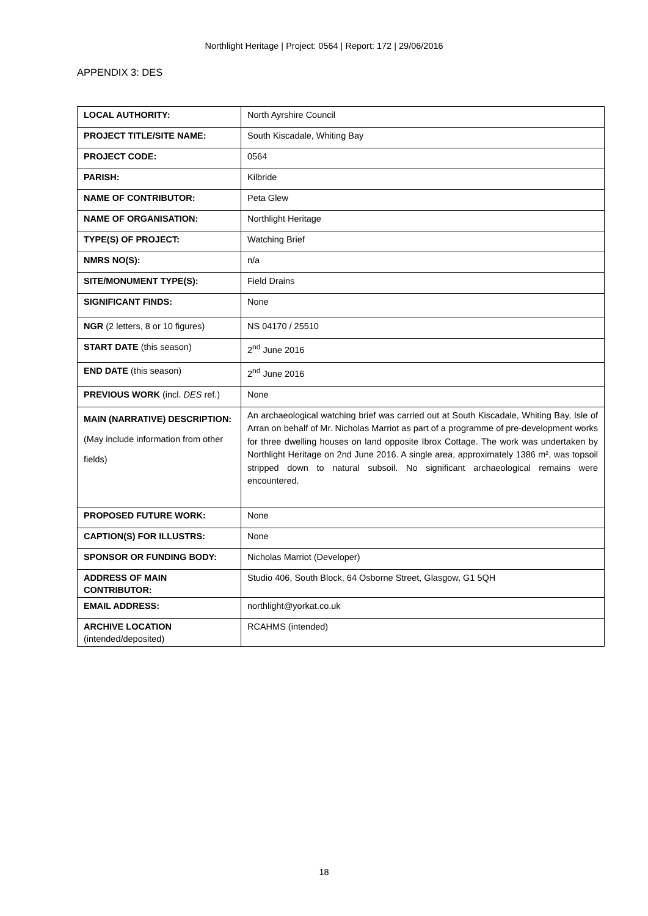Northlight Heritage | Project: 0564 | Report: 172 | 29/06/2016
APPENDIX 3: DES
| LOCAL AUTHORITY: | North Ayrshire Council |
| PROJECT TITLE/SITE NAME: | South Kiscadale, Whiting Bay |
| PROJECT CODE: | 0564 |
| PARISH: | Kilbride |
| NAME OF CONTRIBUTOR: | Peta Glew |
| NAME OF ORGANISATION: | Northlight Heritage |
| TYPE(S) OF PROJECT: | Watching Brief |
| NMRS NO(S): | n/a |
| SITE/MONUMENT TYPE(S): | Field Drains |
| SIGNIFICANT FINDS: | None |
| NGR (2 letters, 8 or 10 figures) | NS 04170 / 25510 |
| START DATE (this season) | 2<sup>nd</sup> June 2016 |
| END DATE (this season) | 2<sup>nd</sup> June 2016 |
| PREVIOUS WORK (incl. DES ref.) | None |
| MAIN (NARRATIVE) DESCRIPTION: (May include information from other fields) | An archaeological watching brief was carried out at South Kiscadale, Whiting Bay, Isle of Arran on behalf of Mr. Nicholas Marriot as part of a programme of pre-development works for three dwelling houses on land opposite Ibrox Cottage. The work was undertaken by Northlight Heritage on 2nd June 2016. A single area, approximately 1386 m², was topsoil stripped down to natural subsoil. No significant archaeological remains were encountered. |
| PROPOSED FUTURE WORK: | None |
| CAPTION(S) FOR ILLUSTRS: | None |
| SPONSOR OR FUNDING BODY: | Nicholas Marriot (Developer) |
| ADDRESS OF MAIN CONTRIBUTOR: | Studio 406, South Block, 64 Osborne Street, Glasgow, G1 5QH |
| EMAIL ADDRESS: | northlight@yorkat.co.uk |
| ARCHIVE LOCATION (intended/deposited) | RCAHMS (intended) |
18